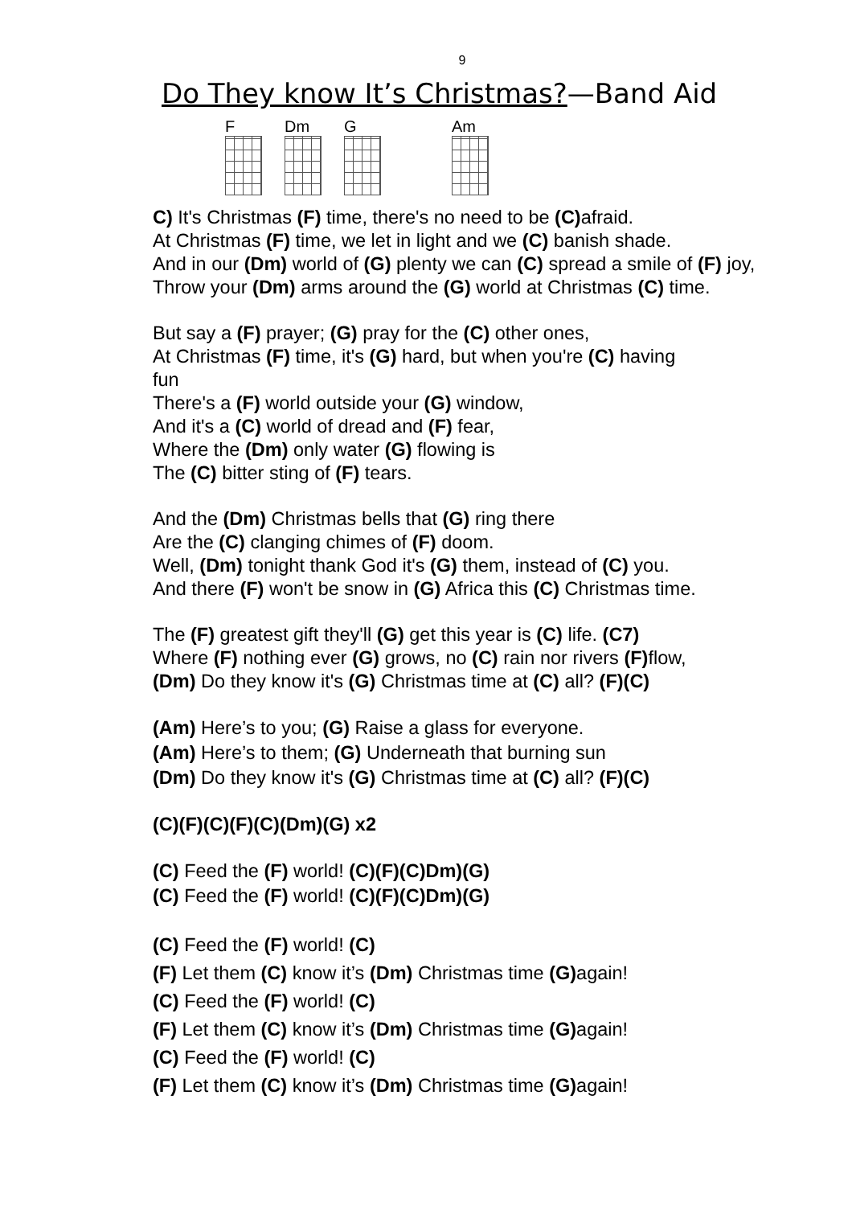9
Do They know It’s Christmas?—Band Aid
F Dm G Am
C) It's Christmas (F) time, there's no need to be (C) afraid.
At Christmas (F) time, we let in light and we (C) banish shade.
And in our (Dm) world of (G) plenty we can (C) spread a smile of (F) joy,
Throw your (Dm) arms around the (G) world at Christmas (C) time.
But say a (F) prayer; (G) pray for the (C) other ones,
At Christmas (F) time, it's (G) hard, but when you're (C) having
fun
There's a (F) world outside your (G) window,
And it's a (C) world of dread and (F) fear,
Where the (Dm) only water (G) flowing is
The (C) bitter sting of (F) tears.
And the (Dm) Christmas bells that (G) ring there
Are the (C) clanging chimes of (F) doom.
Well, (Dm) tonight thank God it's (G) them, instead of (C) you.
And there (F) won't be snow in (G) Africa this (C) Christmas time.
The (F) greatest gift they'll (G) get this year is (C) life. (C7)
Where (F) nothing ever (G) grows, no (C) rain nor rivers (F) flow,
(Dm) Do they know it's (G) Christmas time at (C) all? (F)(C)
(Am) Here’s to you; (G) Raise a glass for everyone.
(Am) Here’s to them; (G) Underneath that burning sun
(Dm) Do they know it's (G) Christmas time at (C) all? (F)(C)
(C)(F)(C)(F)(C)(Dm)(G) x2
(C) Feed the (F) world! (C)(F)(C)Dm)(G)
(C) Feed the (F) world! (C)(F)(C)Dm)(G)
(C) Feed the (F) world! (C)
(F) Let them (C) know it’s (Dm) Christmas time (G) again!
(C) Feed the (F) world! (C)
(F) Let them (C) know it’s (Dm) Christmas time (G) again!
(C) Feed the (F) world! (C)
(F) Let them (C) know it’s (Dm) Christmas time (G) again!